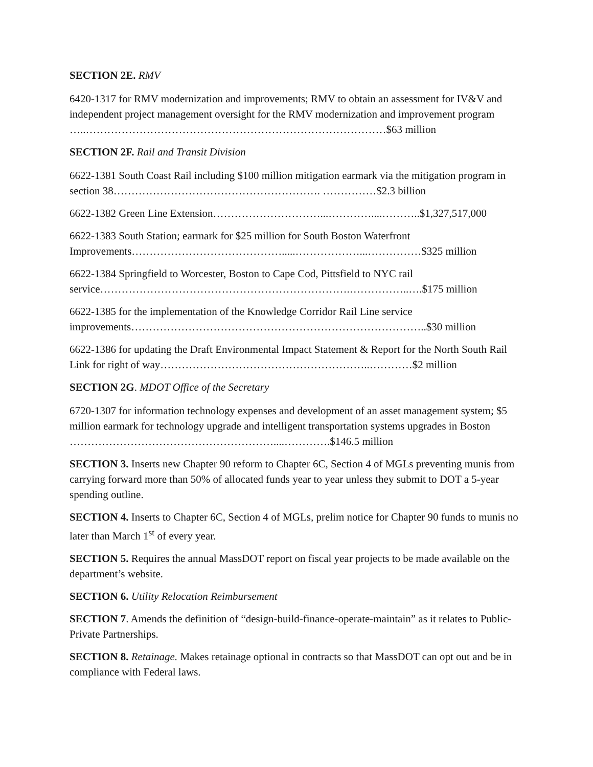SECTION 2E. RMV
6420-1317 for RMV modernization and improvements; RMV to obtain an assessment for IV&V and independent project management oversight for the RMV modernization and improvement program …..…………………………………………………………………………$63 million
SECTION 2F. Rail and Transit Division
6622-1381 South Coast Rail including $100 million mitigation earmark via the mitigation program in section 38…………………………………………………. ……………$2.3 billion
6622-1382 Green Line Extension…………………………...…………....………..$1,327,517,000
6622-1383 South Station; earmark for $25 million for South Boston Waterfront Improvements…………………………………….....………………...……………$325 million
6622-1384 Springfield to Worcester, Boston to Cape Cod, Pittsfield to NYC rail service…………………………………………………………….……………..….$175 million
6622-1385 for the implementation of the Knowledge Corridor Rail Line service improvements………………………………………………………………………..$30 million
6622-1386 for updating the Draft Environmental Impact Statement & Report for the North South Rail Link for right of way…………………………………………………..…………$2 million
SECTION 2G. MDOT Office of the Secretary
6720-1307 for information technology expenses and development of an asset management system; $5 million earmark for technology upgrade and intelligent transportation systems upgrades in Boston …………………………………………………....………….$146.5 million
SECTION 3. Inserts new Chapter 90 reform to Chapter 6C, Section 4 of MGLs preventing munis from carrying forward more than 50% of allocated funds year to year unless they submit to DOT a 5-year spending outline.
SECTION 4. Inserts to Chapter 6C, Section 4 of MGLs, prelim notice for Chapter 90 funds to munis no later than March 1<sup>st</sup> of every year.
SECTION 5. Requires the annual MassDOT report on fiscal year projects to be made available on the department’s website.
SECTION 6. Utility Relocation Reimbursement
SECTION 7. Amends the definition of “design-build-finance-operate-maintain” as it relates to Public-Private Partnerships.
SECTION 8. Retainage. Makes retainage optional in contracts so that MassDOT can opt out and be in compliance with Federal laws.